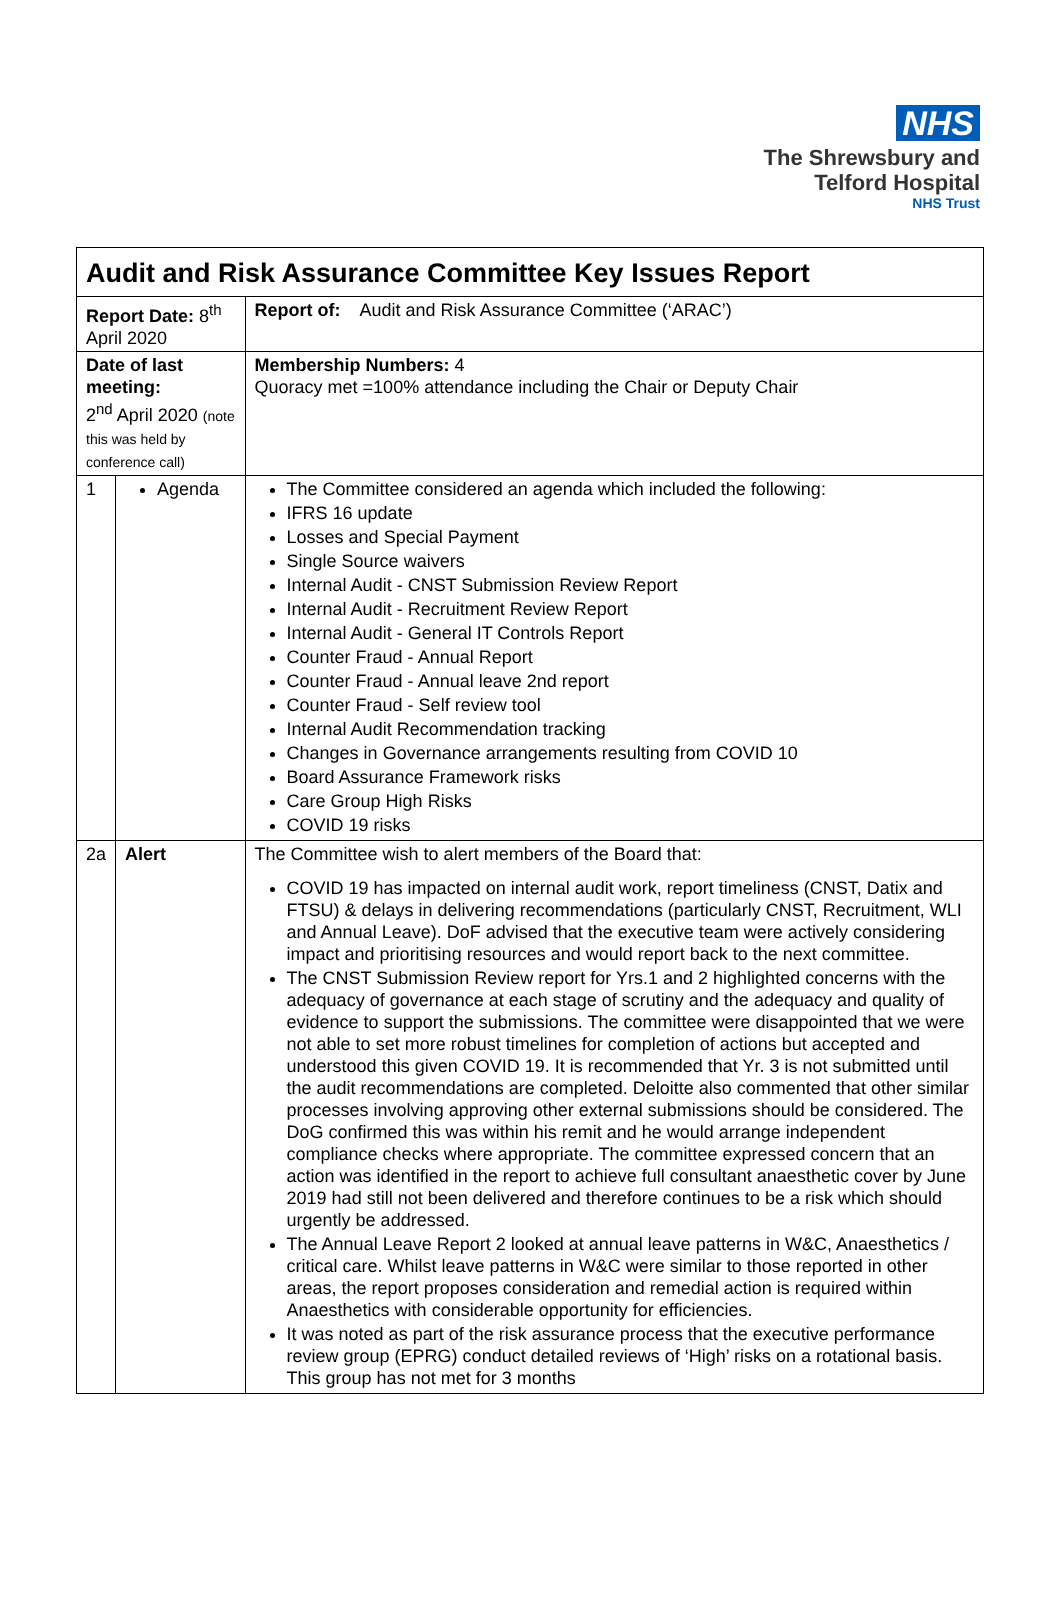NHS
The Shrewsbury and
Telford Hospital
NHS Trust
| Audit and Risk Assurance Committee Key Issues Report | | |
| Report Date: 8<sup>th</sup> April 2020 | | Report of: Audit and Risk Assurance Committee (‘ARAC’) |
| Date of last meeting: 2<sup>nd</sup> April 2020 (note this was held by conference call) | | Membership Numbers: 4 Quoracy met =100% attendance including the Chair or Deputy Chair |
| 1 | Agenda | The Committee considered an agenda which included the following: IFRS 16 update Losses and Special Payment Single Source waivers Internal Audit - CNST Submission Review Report Internal Audit - Recruitment Review Report Internal Audit - General IT Controls Report Counter Fraud - Annual Report Counter Fraud - Annual leave 2nd report Counter Fraud - Self review tool Internal Audit Recommendation tracking Changes in Governance arrangements resulting from COVID 10 Board Assurance Framework risks Care Group High Risks COVID 19 risks |
| 2a | Alert | The Committee wish to alert members of the Board that: COVID 19 has impacted on internal audit work, report timeliness (CNST, Datix and FTSU) & delays in delivering recommendations (particularly CNST, Recruitment, WLI and Annual Leave). DoF advised that the executive team were actively considering impact and prioritising resources and would report back to the next committee. The CNST Submission Review report for Yrs.1 and 2 highlighted concerns with the adequacy of governance at each stage of scrutiny and the adequacy and quality of evidence to support the submissions. The committee were disappointed that we were not able to set more robust timelines for completion of actions but accepted and understood this given COVID 19. It is recommended that Yr. 3 is not submitted until the audit recommendations are completed. Deloitte also commented that other similar processes involving approving other external submissions should be considered. The DoG confirmed this was within his remit and he would arrange independent compliance checks where appropriate. The committee expressed concern that an action was identified in the report to achieve full consultant anaesthetic cover by June 2019 had still not been delivered and therefore continues to be a risk which should urgently be addressed. The Annual Leave Report 2 looked at annual leave patterns in W&C, Anaesthetics / critical care. Whilst leave patterns in W&C were similar to those reported in other areas, the report proposes consideration and remedial action is required within Anaesthetics with considerable opportunity for efficiencies. It was noted as part of the risk assurance process that the executive performance review group (EPRG) conduct detailed reviews of ‘High’ risks on a rotational basis. This group has not met for 3 months |